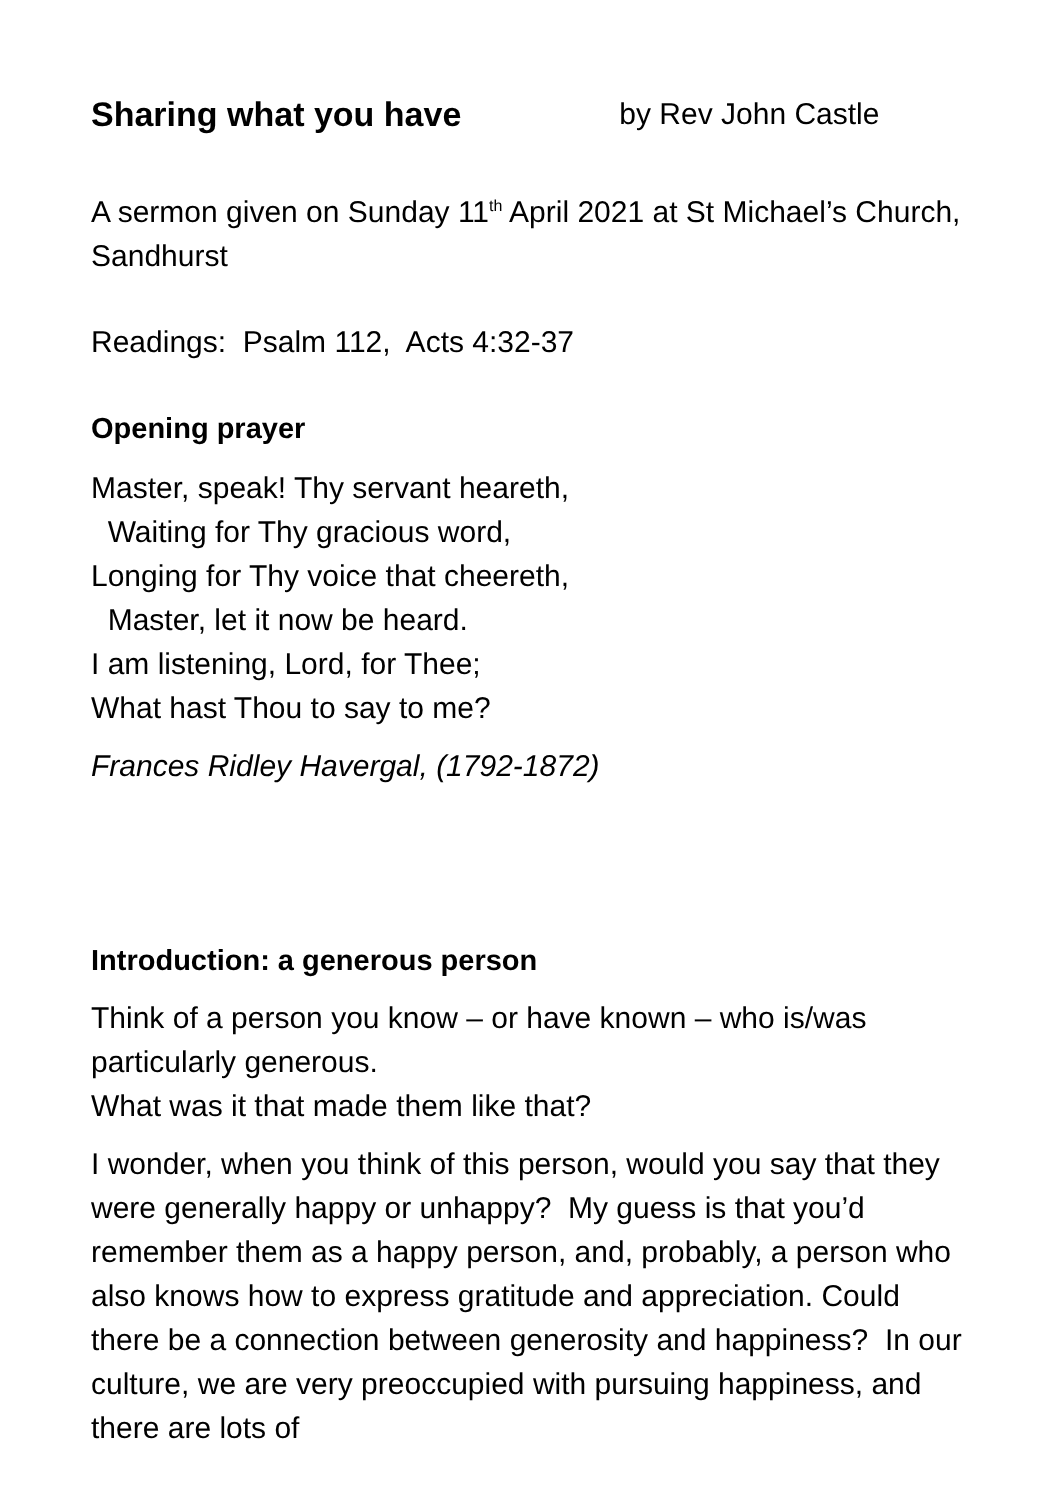Sharing what you have by Rev John Castle
A sermon given on Sunday 11<sup>th</sup> April 2021 at St Michael’s Church, Sandhurst
Readings: Psalm 112, Acts 4:32-37
Opening prayer
Master, speak! Thy servant heareth,
Waiting for Thy gracious word,
Longing for Thy voice that cheereth,
Master, let it now be heard.
I am listening, Lord, for Thee;
What hast Thou to say to me?
Frances Ridley Havergal, (1792-1872)
Introduction: a generous person
Think of a person you know – or have known – who is/was particularly generous.
What was it that made them like that?
I wonder, when you think of this person, would you say that they were generally happy or unhappy? My guess is that you’d remember them as a happy person, and, probably, a person who also knows how to express gratitude and appreciation. Could there be a connection between generosity and happiness? In our culture, we are very preoccupied with pursuing happiness, and there are lots of